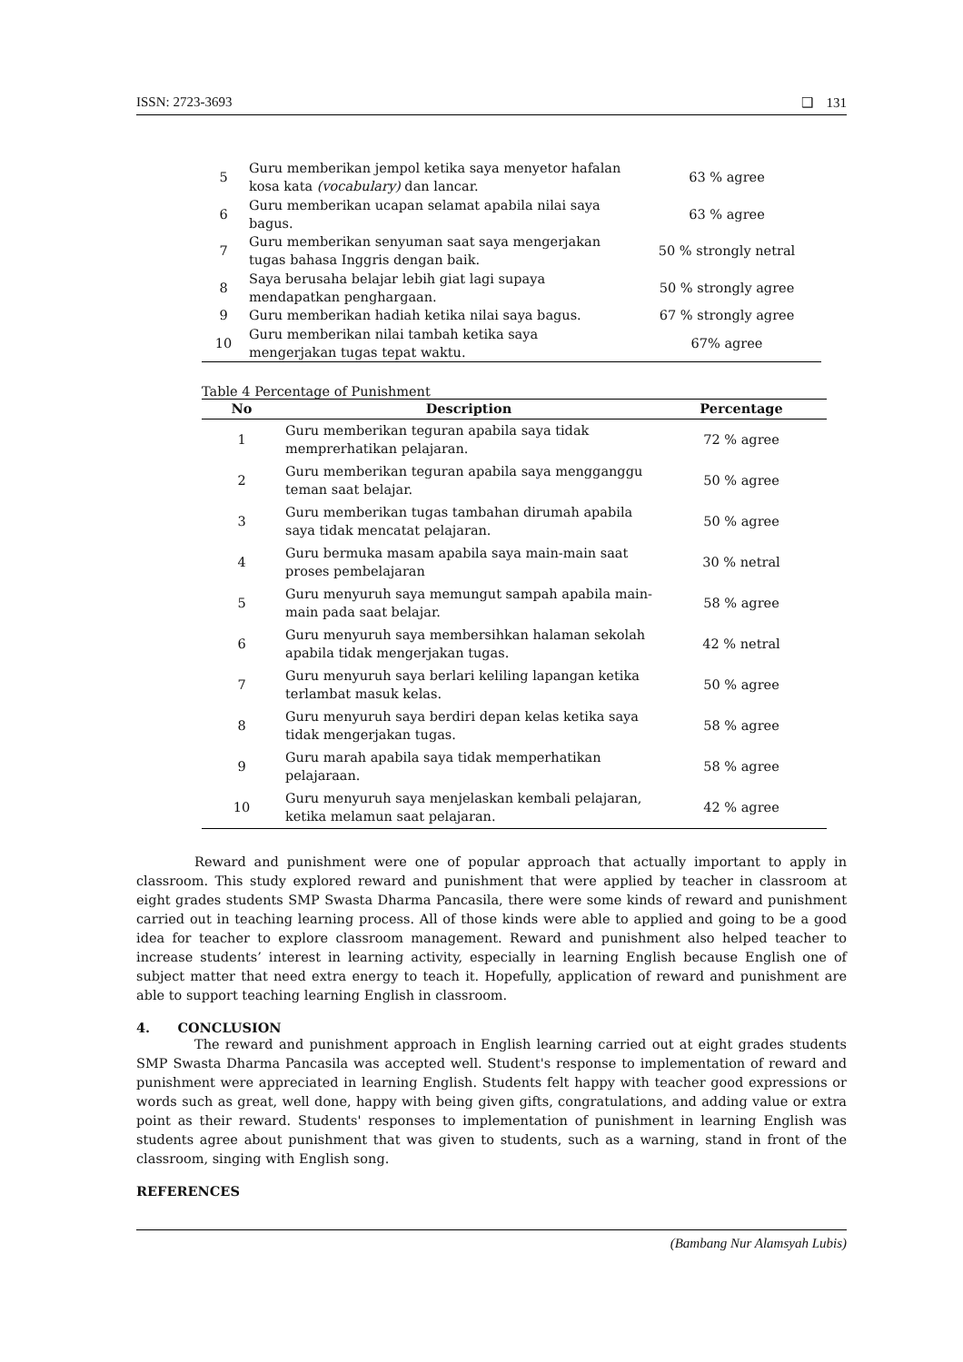ISSN: 2723-3693 ❑ 131
| 5 | Guru memberikan jempol ketika saya menyetor hafalan kosa kata (vocabulary) dan lancar. | 63 % agree |
| 6 | Guru memberikan ucapan selamat apabila nilai saya bagus. | 63 % agree |
| 7 | Guru memberikan senyuman saat saya mengerjakan tugas bahasa Inggris dengan baik. | 50 % strongly netral |
| 8 | Saya berusaha belajar lebih giat lagi supaya mendapatkan penghargaan. | 50 % strongly agree |
| 9 | Guru memberikan hadiah ketika nilai saya bagus. | 67 % strongly agree |
| 10 | Guru memberikan nilai tambah ketika saya mengerjakan tugas tepat waktu. | 67% agree |
Table 4 Percentage of Punishment
| No | Description | Percentage |
| --- | --- | --- |
| 1 | Guru memberikan teguran apabila saya tidak memprerhatikan pelajaran. | 72 % agree |
| 2 | Guru memberikan teguran apabila saya mengganggu teman saat belajar. | 50 % agree |
| 3 | Guru memberikan tugas tambahan dirumah apabila saya tidak mencatat pelajaran. | 50 % agree |
| 4 | Guru bermuka masam apabila saya main-main saat proses pembelajaran | 30 % netral |
| 5 | Guru menyuruh saya memungut sampah apabila main-main pada saat belajar. | 58 % agree |
| 6 | Guru menyuruh saya membersihkan halaman sekolah apabila tidak mengerjakan tugas. | 42 % netral |
| 7 | Guru menyuruh saya berlari keliling lapangan ketika terlambat masuk kelas. | 50 % agree |
| 8 | Guru menyuruh saya berdiri depan kelas ketika saya tidak mengerjakan tugas. | 58 % agree |
| 9 | Guru marah apabila saya tidak memperhatikan pelajaraan. | 58 % agree |
| 10 | Guru menyuruh saya menjelaskan kembali pelajaran, ketika melamun saat pelajaran. | 42 % agree |
Reward and punishment were one of popular approach that actually important to apply in classroom. This study explored reward and punishment that were applied by teacher in classroom at eight grades students SMP Swasta Dharma Pancasila, there were some kinds of reward and punishment carried out in teaching learning process. All of those kinds were able to applied and going to be a good idea for teacher to explore classroom management. Reward and punishment also helped teacher to increase students’ interest in learning activity, especially in learning English because English one of subject matter that need extra energy to teach it. Hopefully, application of reward and punishment are able to support teaching learning English in classroom.
4. CONCLUSION
The reward and punishment approach in English learning carried out at eight grades students SMP Swasta Dharma Pancasila was accepted well. Student's response to implementation of reward and punishment were appreciated in learning English. Students felt happy with teacher good expressions or words such as great, well done, happy with being given gifts, congratulations, and adding value or extra point as their reward. Students' responses to implementation of punishment in learning English was students agree about punishment that was given to students, such as a warning, stand in front of the classroom, singing with English song.
REFERENCES
(Bambang Nur Alamsyah Lubis)